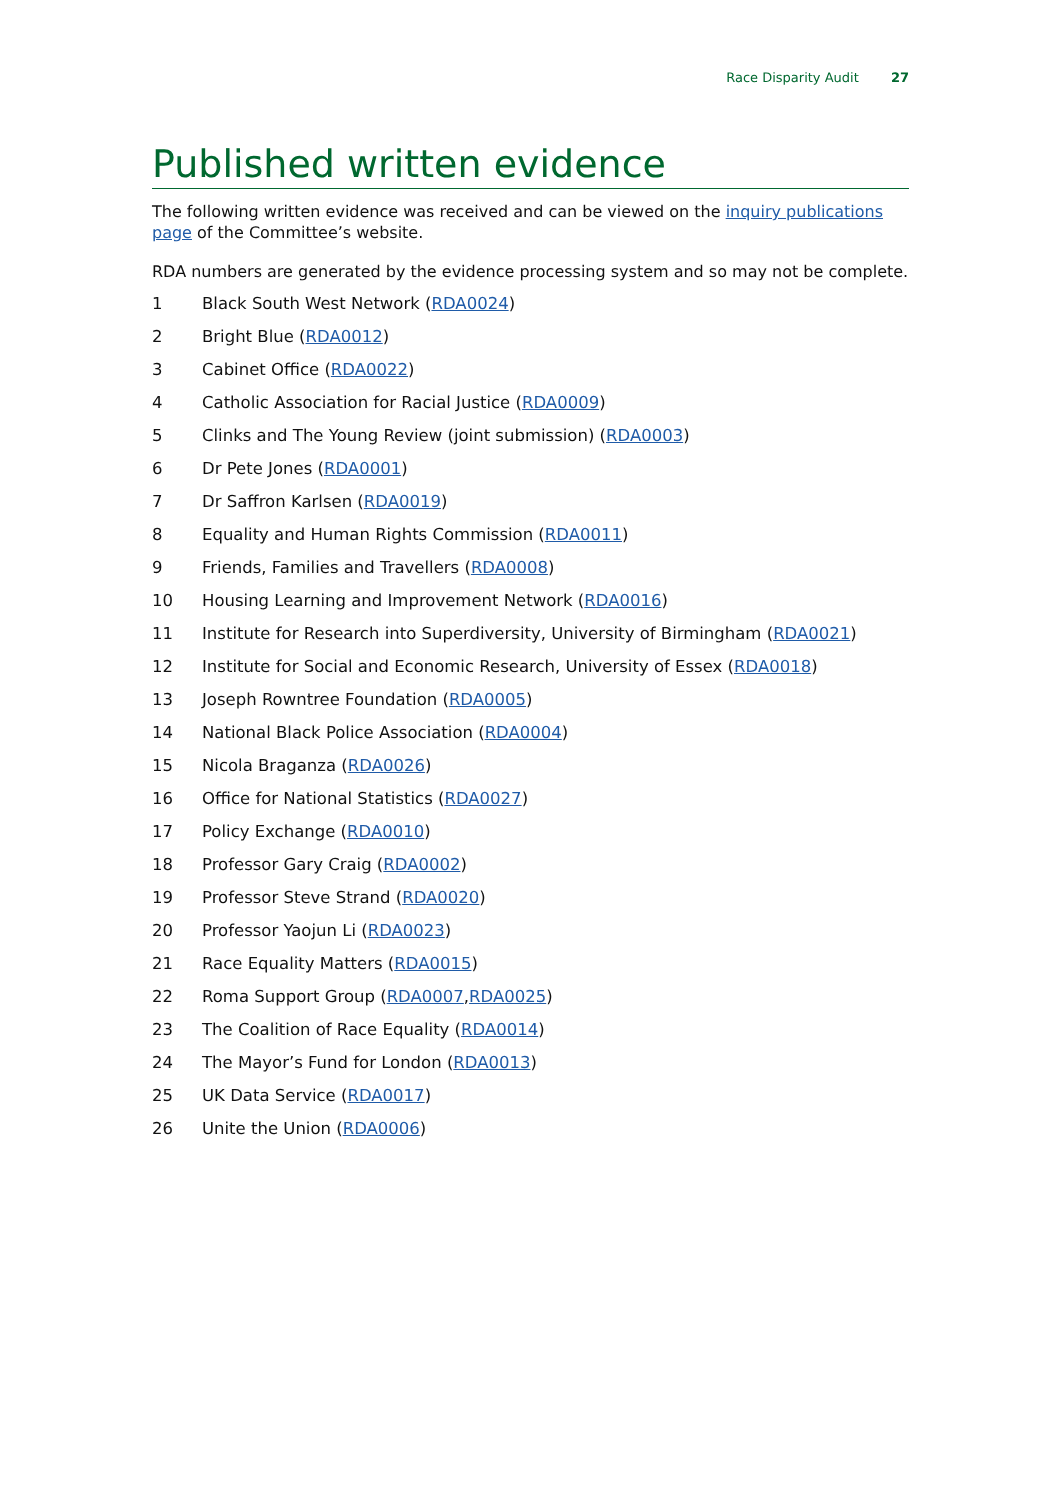Race Disparity Audit 27
Published written evidence
The following written evidence was received and can be viewed on the inquiry publications page of the Committee’s website.
RDA numbers are generated by the evidence processing system and so may not be complete.
1 Black South West Network (RDA0024)
2 Bright Blue (RDA0012)
3 Cabinet Office (RDA0022)
4 Catholic Association for Racial Justice (RDA0009)
5 Clinks and The Young Review (joint submission) (RDA0003)
6 Dr Pete Jones (RDA0001)
7 Dr Saffron Karlsen (RDA0019)
8 Equality and Human Rights Commission (RDA0011)
9 Friends, Families and Travellers (RDA0008)
10 Housing Learning and Improvement Network (RDA0016)
11 Institute for Research into Superdiversity, University of Birmingham (RDA0021)
12 Institute for Social and Economic Research, University of Essex (RDA0018)
13 Joseph Rowntree Foundation (RDA0005)
14 National Black Police Association (RDA0004)
15 Nicola Braganza (RDA0026)
16 Office for National Statistics (RDA0027)
17 Policy Exchange (RDA0010)
18 Professor Gary Craig (RDA0002)
19 Professor Steve Strand (RDA0020)
20 Professor Yaojun Li (RDA0023)
21 Race Equality Matters (RDA0015)
22 Roma Support Group (RDA0007, RDA0025)
23 The Coalition of Race Equality (RDA0014)
24 The Mayor’s Fund for London (RDA0013)
25 UK Data Service (RDA0017)
26 Unite the Union (RDA0006)